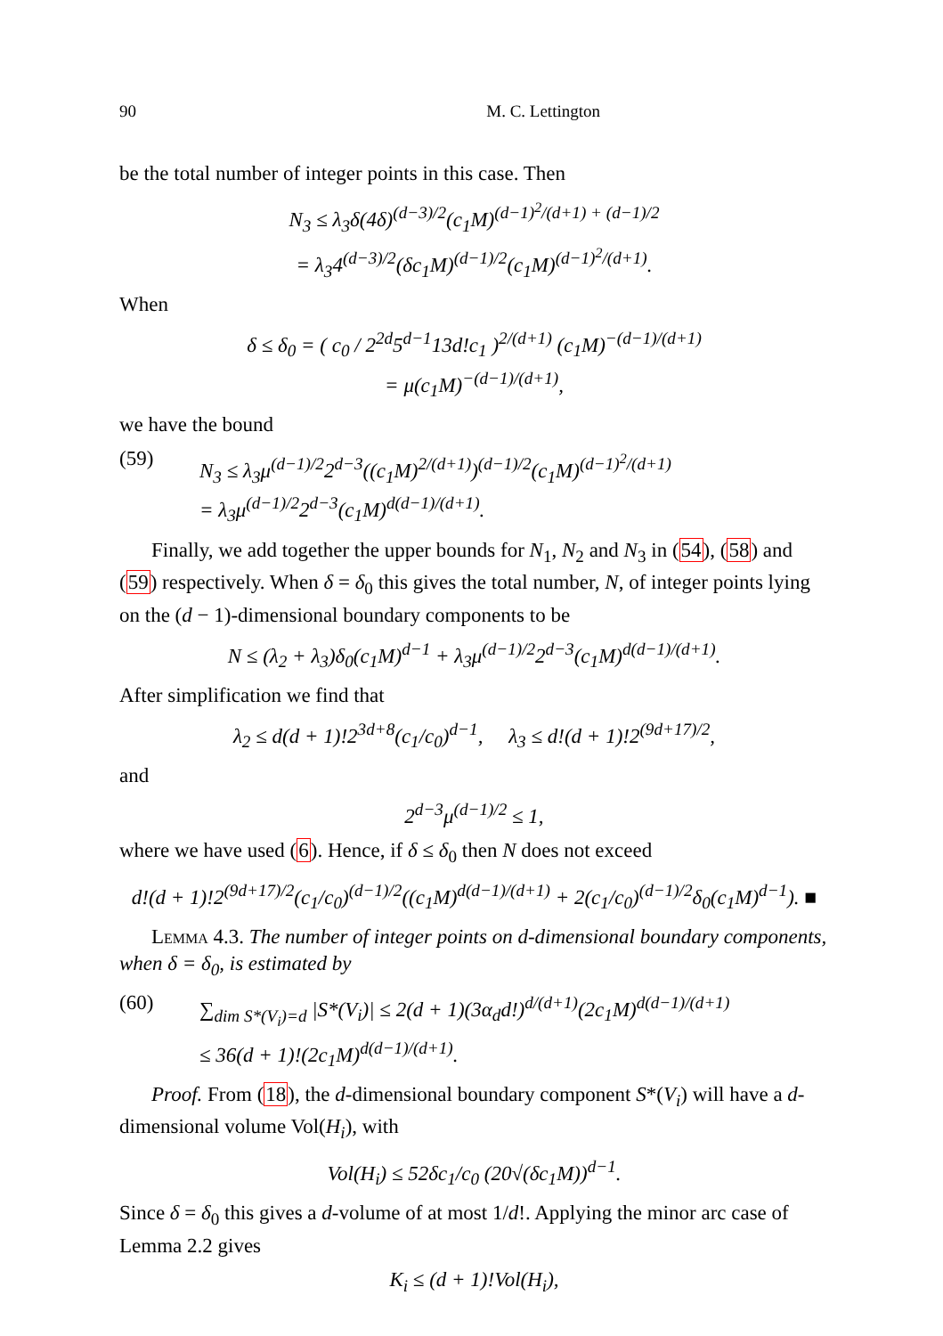90 M. C. Lettington
be the total number of integer points in this case. Then
N<sub>3</sub> ≤ λ<sub>3</sub>δ(4δ)<sup>(d−3)/2</sup>(c<sub>1</sub>M)<sup>(d−1)<sup>2</sup>/(d+1) + (d−1)/2</sup>
= λ<sub>3</sub>4<sup>(d−3)/2</sup>(δc<sub>1</sub>M)<sup>(d−1)/2</sup>(c<sub>1</sub>M)<sup>(d−1)<sup>2</sup>/(d+1)</sup>.
When
δ ≤ δ<sub>0</sub> = ( c<sub>0</sub> / 2<sup>2d</sup>5<sup>d−1</sup>13d!c<sub>1</sub> )<sup>2/(d+1)</sup> (c<sub>1</sub>M)<sup>−(d−1)/(d+1)</sup>
= μ(c<sub>1</sub>M)<sup>−(d−1)/(d+1)</sup>,
we have the bound
(59) N<sub>3</sub> ≤ λ<sub>3</sub>μ<sup>(d−1)/2</sup>2<sup>d−3</sup>((c<sub>1</sub>M)<sup>2/(d+1)</sup>)<sup>(d−1)/2</sup>(c<sub>1</sub>M)<sup>(d−1)<sup>2</sup>/(d+1)</sup>
= λ<sub>3</sub>μ<sup>(d−1)/2</sup>2<sup>d−3</sup>(c<sub>1</sub>M)<sup>d(d−1)/(d+1)</sup>.
Finally, we add together the upper bounds for N<sub>1</sub>, N<sub>2</sub> and N<sub>3</sub> in (54), (58) and (59) respectively. When δ = δ<sub>0</sub> this gives the total number, N, of integer points lying on the (d − 1)-dimensional boundary components to be
N ≤ (λ<sub>2</sub> + λ<sub>3</sub>)δ<sub>0</sub>(c<sub>1</sub>M)<sup>d−1</sup> + λ<sub>3</sub>μ<sup>(d−1)/2</sup>2<sup>d−3</sup>(c<sub>1</sub>M)<sup>d(d−1)/(d+1)</sup>.
After simplification we find that
λ<sub>2</sub> ≤ d(d + 1)!2<sup>3d+8</sup>(c<sub>1</sub>/c<sub>0</sub>)<sup>d−1</sup>, λ<sub>3</sub> ≤ d!(d + 1)!2<sup>(9d+17)/2</sup>,
and
2<sup>d−3</sup>μ<sup>(d−1)/2</sup> ≤ 1,
where we have used (6). Hence, if δ ≤ δ<sub>0</sub> then N does not exceed
d!(d + 1)!2<sup>(9d+17)/2</sup>(c<sub>1</sub>/c<sub>0</sub>)<sup>(d−1)/2</sup>((c<sub>1</sub>M)<sup>d(d−1)/(d+1)</sup> + 2(c<sub>1</sub>/c<sub>0</sub>)<sup>(d−1)/2</sup>δ<sub>0</sub>(c<sub>1</sub>M)<sup>d−1</sup>). ■
Lemma 4.3. The number of integer points on d-dimensional boundary components, when δ = δ<sub>0</sub>, is estimated by
(60) ∑<sub>dim S*(V<sub>i</sub>)=d</sub> |S*(V<sub>i</sub>)| ≤ 2(d + 1)(3α<sub>d</sub>d!)<sup>d/(d+1)</sup>(2c<sub>1</sub>M)<sup>d(d−1)/(d+1)</sup>
≤ 36(d + 1)!(2c<sub>1</sub>M)<sup>d(d−1)/(d+1)</sup>.
Proof. From (18), the d-dimensional boundary component S*(V<sub>i</sub>) will have a d-dimensional volume Vol(H<sub>i</sub>), with
Vol(H<sub>i</sub>) ≤ 52δc<sub>1</sub>/c<sub>0</sub> (20√(δc<sub>1</sub>M))<sup>d−1</sup>.
Since δ = δ<sub>0</sub> this gives a d-volume of at most 1/d!. Applying the minor arc case of Lemma 2.2 gives
K<sub>i</sub> ≤ (d + 1)!Vol(H<sub>i</sub>),